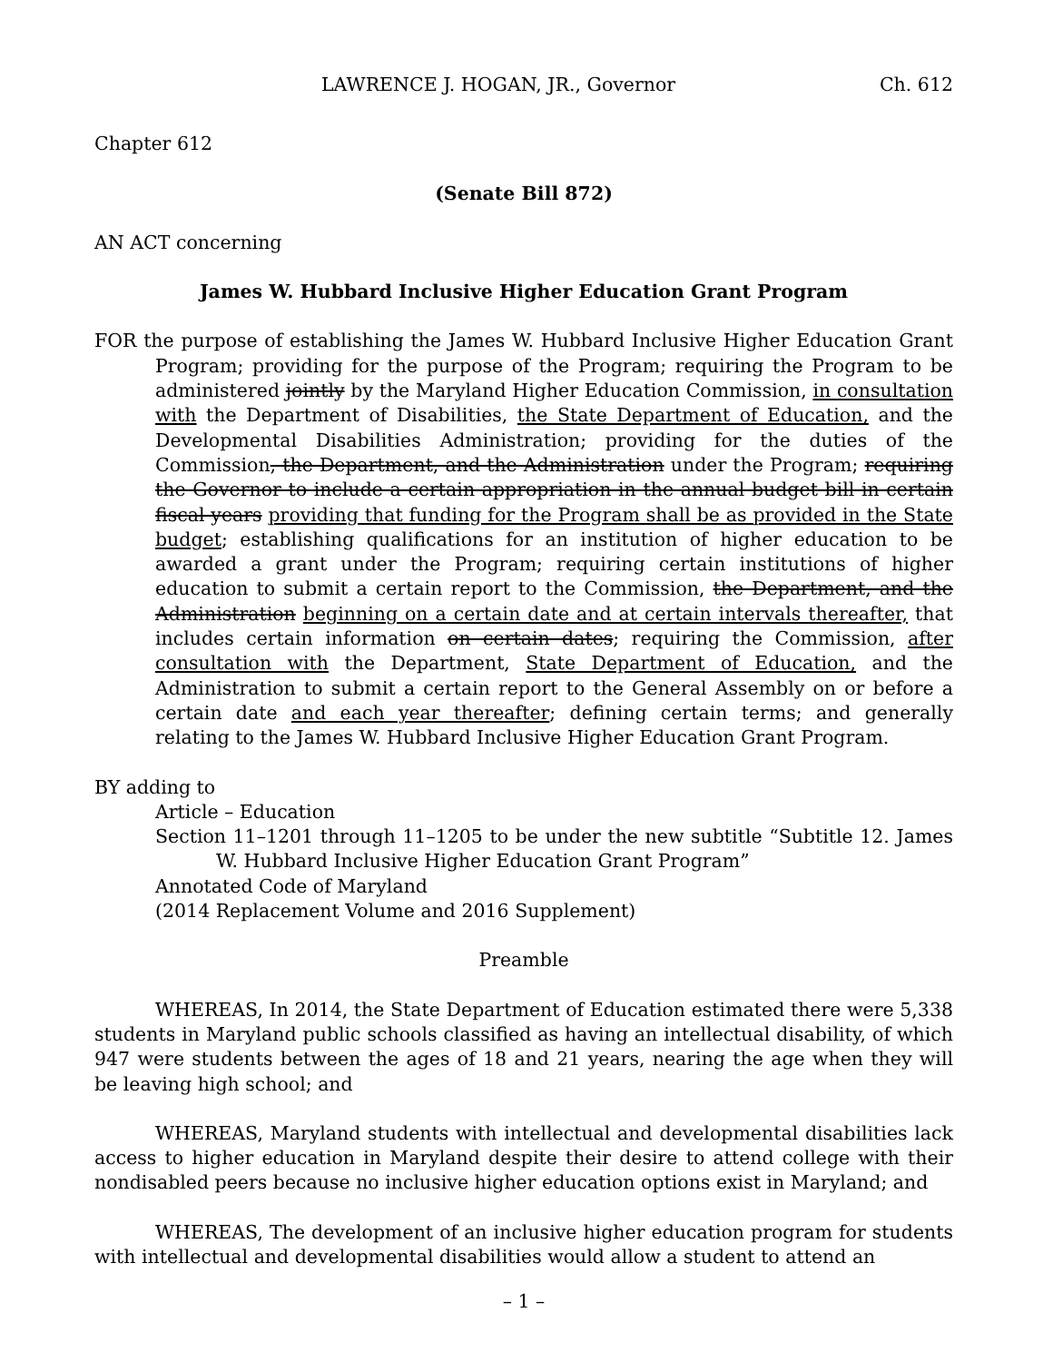LAWRENCE J. HOGAN, JR., Governor Ch. 612
Chapter 612
(Senate Bill 872)
AN ACT concerning
James W. Hubbard Inclusive Higher Education Grant Program
FOR the purpose of establishing the James W. Hubbard Inclusive Higher Education Grant Program; providing for the purpose of the Program; requiring the Program to be administered jointly by the Maryland Higher Education Commission, in consultation with the Department of Disabilities, the State Department of Education, and the Developmental Disabilities Administration; providing for the duties of the Commission, the Department, and the Administration under the Program; requiring the Governor to include a certain appropriation in the annual budget bill in certain fiscal years providing that funding for the Program shall be as provided in the State budget; establishing qualifications for an institution of higher education to be awarded a grant under the Program; requiring certain institutions of higher education to submit a certain report to the Commission, the Department, and the Administration beginning on a certain date and at certain intervals thereafter, that includes certain information on certain dates; requiring the Commission, after consultation with the Department, State Department of Education, and the Administration to submit a certain report to the General Assembly on or before a certain date and each year thereafter; defining certain terms; and generally relating to the James W. Hubbard Inclusive Higher Education Grant Program.
BY adding to
Article – Education
Section 11–1201 through 11–1205 to be under the new subtitle “Subtitle 12. James W. Hubbard Inclusive Higher Education Grant Program”
Annotated Code of Maryland
(2014 Replacement Volume and 2016 Supplement)
Preamble
WHEREAS, In 2014, the State Department of Education estimated there were 5,338 students in Maryland public schools classified as having an intellectual disability, of which 947 were students between the ages of 18 and 21 years, nearing the age when they will be leaving high school; and
WHEREAS, Maryland students with intellectual and developmental disabilities lack access to higher education in Maryland despite their desire to attend college with their nondisabled peers because no inclusive higher education options exist in Maryland; and
WHEREAS, The development of an inclusive higher education program for students with intellectual and developmental disabilities would allow a student to attend an
– 1 –